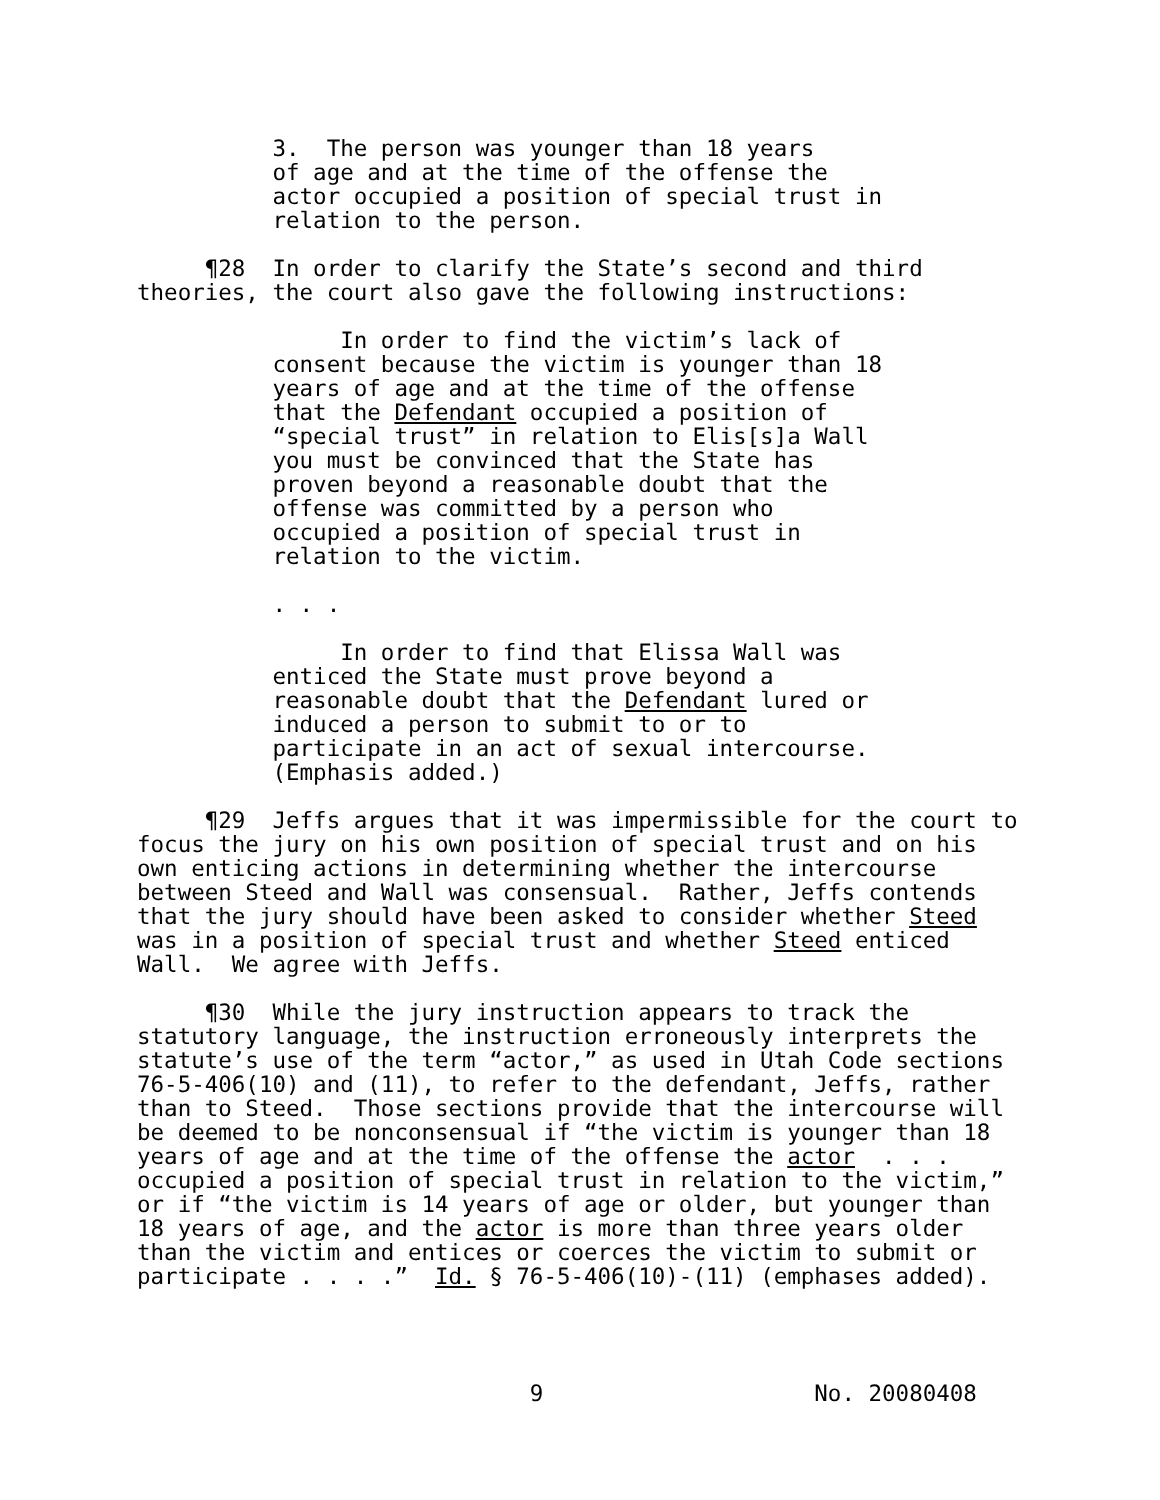3.  The person was younger than 18 years
          of age and at the time of the offense the
          actor occupied a position of special trust in
          relation to the person.

     ¶28  In order to clarify the State’s second and third
theories, the court also gave the following instructions:

               In order to find the victim’s lack of
          consent because the victim is younger than 18
          years of age and at the time of the offense
          that the Defendant occupied a position of
          “special trust” in relation to Elis[s]a Wall
          you must be convinced that the State has
          proven beyond a reasonable doubt that the
          offense was committed by a person who
          occupied a position of special trust in
          relation to the victim.

          . . .

               In order to find that Elissa Wall was
          enticed the State must prove beyond a
          reasonable doubt that the Defendant lured or
          induced a person to submit to or to
          participate in an act of sexual intercourse.
          (Emphasis added.)

     ¶29  Jeffs argues that it was impermissible for the court to
focus the jury on his own position of special trust and on his
own enticing actions in determining whether the intercourse
between Steed and Wall was consensual.  Rather, Jeffs contends
that the jury should have been asked to consider whether Steed
was in a position of special trust and whether Steed enticed
Wall.  We agree with Jeffs.

     ¶30  While the jury instruction appears to track the
statutory language, the instruction erroneously interprets the
statute’s use of the term “actor,” as used in Utah Code sections
76-5-406(10) and (11), to refer to the defendant, Jeffs, rather
than to Steed.  Those sections provide that the intercourse will
be deemed to be nonconsensual if “the victim is younger than 18
years of age and at the time of the offense the actor  . . .
occupied a position of special trust in relation to the victim,”
or if “the victim is 14 years of age or older, but younger than
18 years of age, and the actor is more than three years older
than the victim and entices or coerces the victim to submit or
participate . . . .”  Id. § 76-5-406(10)-(11) (emphases added).
                             9                    No. 20080408